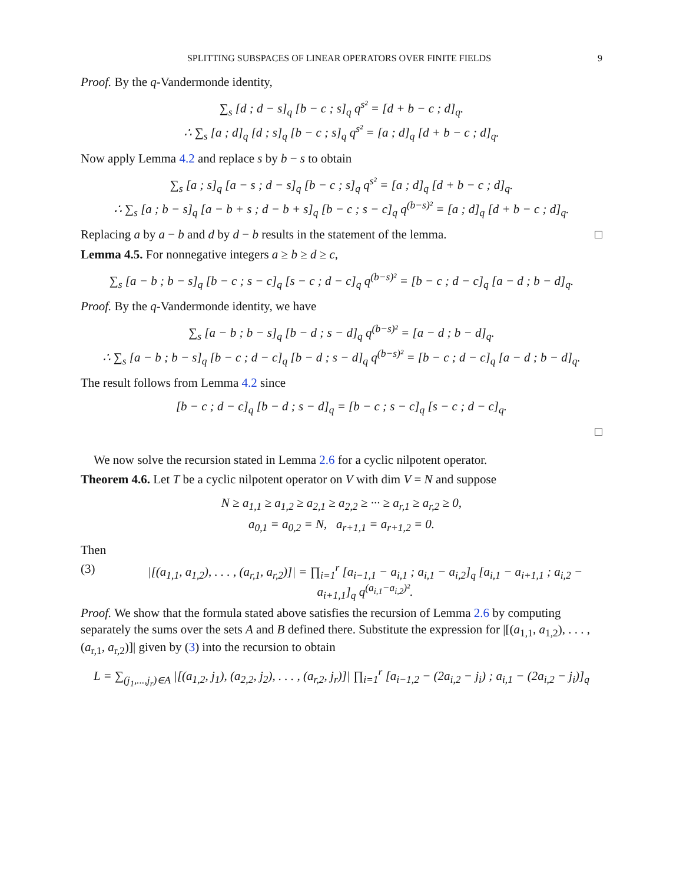SPLITTING SUBSPACES OF LINEAR OPERATORS OVER FINITE FIELDS 9
Proof. By the q-Vandermonde identity,
∑<sub>s</sub> [d ; d − s]<sub>q</sub> [b − c ; s]<sub>q</sub> q<sup>s²</sup> = [d + b − c ; d]<sub>q</sub>.
∴ ∑<sub>s</sub> [a ; d]<sub>q</sub> [d ; s]<sub>q</sub> [b − c ; s]<sub>q</sub> q<sup>s²</sup> = [a ; d]<sub>q</sub> [d + b − c ; d]<sub>q</sub>.
Now apply Lemma 4.2 and replace s by b − s to obtain
∑<sub>s</sub> [a ; s]<sub>q</sub> [a − s ; d − s]<sub>q</sub> [b − c ; s]<sub>q</sub> q<sup>s²</sup> = [a ; d]<sub>q</sub> [d + b − c ; d]<sub>q</sub>.
∴ ∑<sub>s</sub> [a ; b − s]<sub>q</sub> [a − b + s ; d − b + s]<sub>q</sub> [b − c ; s − c]<sub>q</sub> q<sup>(b−s)²</sup> = [a ; d]<sub>q</sub> [d + b − c ; d]<sub>q</sub>.
Replacing a by a − b and d by d − b results in the statement of the lemma. □
Lemma 4.5. For nonnegative integers a ≥ b ≥ d ≥ c,
∑<sub>s</sub> [a − b ; b − s]<sub>q</sub> [b − c ; s − c]<sub>q</sub> [s − c ; d − c]<sub>q</sub> q<sup>(b−s)²</sup> = [b − c ; d − c]<sub>q</sub> [a − d ; b − d]<sub>q</sub>.
Proof. By the q-Vandermonde identity, we have
∑<sub>s</sub> [a − b ; b − s]<sub>q</sub> [b − d ; s − d]<sub>q</sub> q<sup>(b−s)²</sup> = [a − d ; b − d]<sub>q</sub>.
∴ ∑<sub>s</sub> [a − b ; b − s]<sub>q</sub> [b − c ; d − c]<sub>q</sub> [b − d ; s − d]<sub>q</sub> q<sup>(b−s)²</sup> = [b − c ; d − c]<sub>q</sub> [a − d ; b − d]<sub>q</sub>.
The result follows from Lemma 4.2 since
[b − c ; d − c]<sub>q</sub> [b − d ; s − d]<sub>q</sub> = [b − c ; s − c]<sub>q</sub> [s − c ; d − c]<sub>q</sub>.
□
We now solve the recursion stated in Lemma 2.6 for a cyclic nilpotent operator.
Theorem 4.6. Let T be a cyclic nilpotent operator on V with dim V = N and suppose
N ≥ a<sub>1,1</sub> ≥ a<sub>1,2</sub> ≥ a<sub>2,1</sub> ≥ a<sub>2,2</sub> ≥ ··· ≥ a<sub>r,1</sub> ≥ a<sub>r,2</sub> ≥ 0,
a<sub>0,1</sub> = a<sub>0,2</sub> = N, a<sub>r+1,1</sub> = a<sub>r+1,2</sub> = 0.
Then
(3) |[(a<sub>1,1</sub>, a<sub>1,2</sub>), . . . , (a<sub>r,1</sub>, a<sub>r,2</sub>)]| = ∏<sub>i=1</sub><sup>r</sup> [a<sub>i−1,1</sub> − a<sub>i,1</sub> ; a<sub>i,1</sub> − a<sub>i,2</sub>]<sub>q</sub> [a<sub>i,1</sub> − a<sub>i+1,1</sub> ; a<sub>i,2</sub> − a<sub>i+1,1</sub>]<sub>q</sub> q<sup>(a<sub>i,1</sub>−a<sub>i,2</sub>)²</sup>.
Proof. We show that the formula stated above satisfies the recursion of Lemma 2.6 by computing separately the sums over the sets A and B defined there. Substitute the expression for |[(a<sub>1,1</sub>, a<sub>1,2</sub>), . . . , (a<sub>r,1</sub>, a<sub>r,2</sub>)]| given by (3) into the recursion to obtain
L = ∑<sub>(j<sub>1</sub>,...,j<sub>r</sub>)∈A</sub> |[(a<sub>1,2</sub>, j<sub>1</sub>), (a<sub>2,2</sub>, j<sub>2</sub>), . . . , (a<sub>r,2</sub>, j<sub>r</sub>)]| ∏<sub>i=1</sub><sup>r</sup> [a<sub>i−1,2</sub> − (2a<sub>i,2</sub> − j<sub>i</sub>) ; a<sub>i,1</sub> − (2a<sub>i,2</sub> − j<sub>i</sub>)]<sub>q</sub>